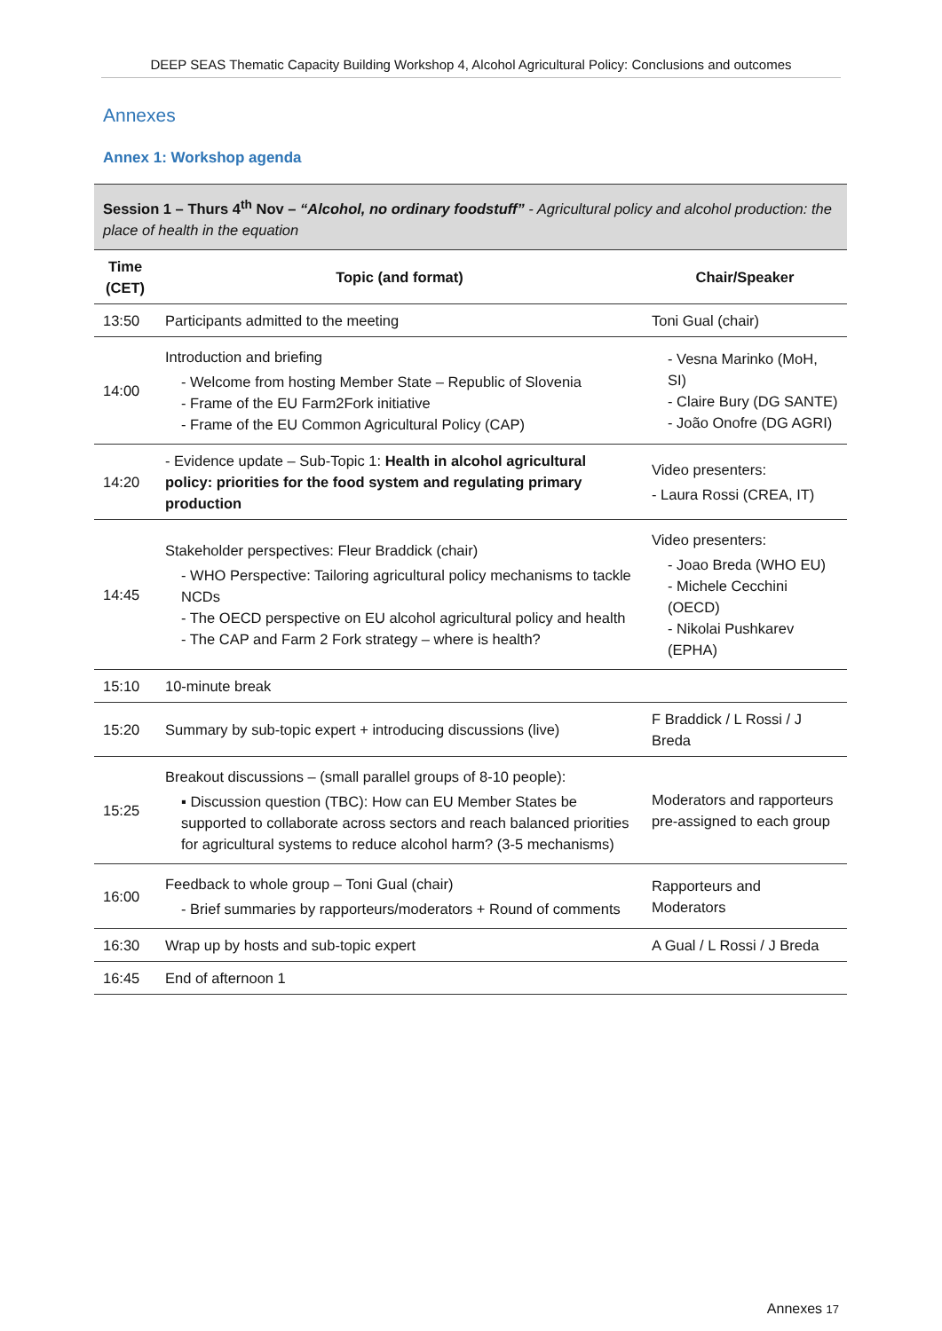DEEP SEAS Thematic Capacity Building Workshop 4, Alcohol Agricultural Policy: Conclusions and outcomes
Annexes
Annex 1: Workshop agenda
| Session 1 – Thurs 4<sup>th</sup> Nov – “Alcohol, no ordinary foodstuff” - Agricultural policy and alcohol production: the place of health in the equation | | |
| --- | --- | --- |
| Time (CET) | Topic (and format) | Chair/Speaker |
| 13:50 | Participants admitted to the meeting | Toni Gual (chair) |
| 14:00 | Introduction and briefing - Welcome from hosting Member State – Republic of Slovenia - Frame of the EU Farm2Fork initiative - Frame of the EU Common Agricultural Policy (CAP) | - Vesna Marinko (MoH, SI) - Claire Bury (DG SANTE) - João Onofre (DG AGRI) |
| 14:20 | - Evidence update – Sub-Topic 1: Health in alcohol agricultural policy: priorities for the food system and regulating primary production | Video presenters: - Laura Rossi (CREA, IT) |
| 14:45 | Stakeholder perspectives: Fleur Braddick (chair) - WHO Perspective: Tailoring agricultural policy mechanisms to tackle NCDs - The OECD perspective on EU alcohol agricultural policy and health - The CAP and Farm 2 Fork strategy – where is health? | Video presenters: - Joao Breda (WHO EU) - Michele Cecchini (OECD) - Nikolai Pushkarev (EPHA) |
| 15:10 | 10-minute break | |
| 15:20 | Summary by sub-topic expert + introducing discussions (live) | F Braddick / L Rossi / J Breda |
| 15:25 | Breakout discussions – (small parallel groups of 8-10 people): ▪ Discussion question (TBC): How can EU Member States be supported to collaborate across sectors and reach balanced priorities for agricultural systems to reduce alcohol harm? (3-5 mechanisms) | Moderators and rapporteurs pre-assigned to each group |
| 16:00 | Feedback to whole group – Toni Gual (chair) - Brief summaries by rapporteurs/moderators + Round of comments | Rapporteurs and Moderators |
| 16:30 | Wrap up by hosts and sub-topic expert | A Gual / L Rossi / J Breda |
| 16:45 | End of afternoon 1 | |
Annexes 17